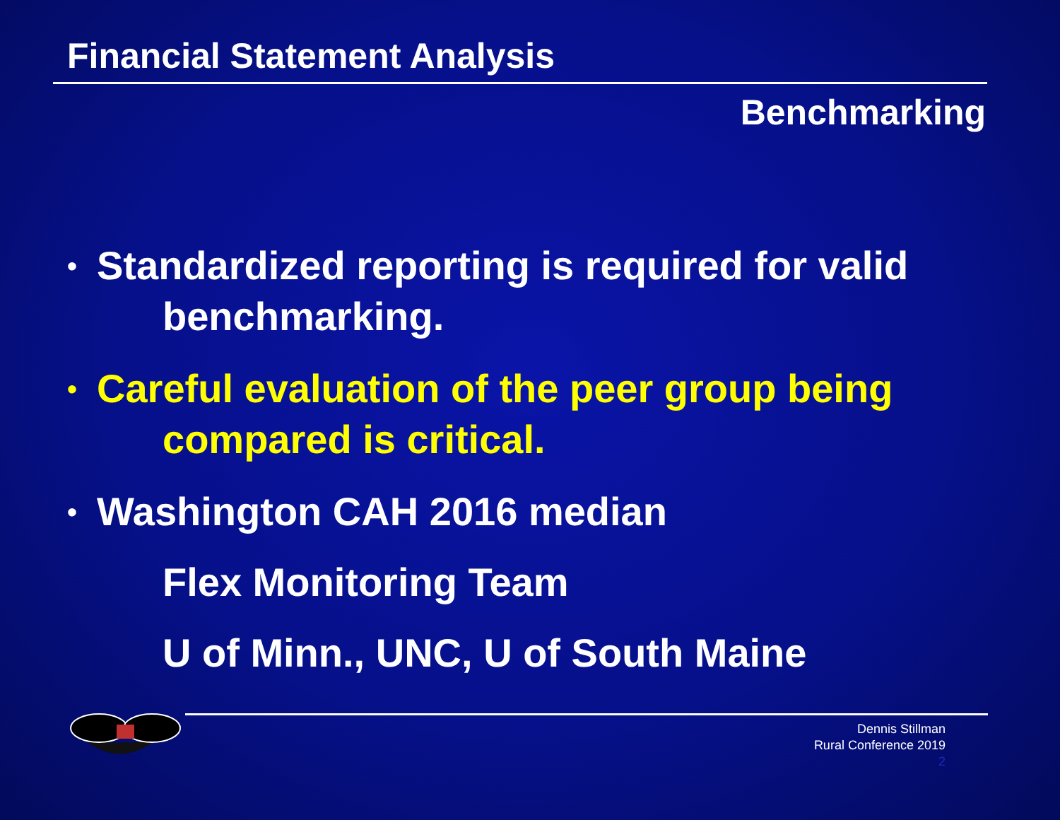Financial Statement Analysis
Benchmarking
•
Standardized reporting is required for valid
benchmarking.
•
Careful evaluation of the peer group being
compared is critical.
•
Washington CAH 2016 median
Flex Monitoring Team
U of Minn., UNC, U of South Maine
Dennis Stillman
Rural Conference 2019
2